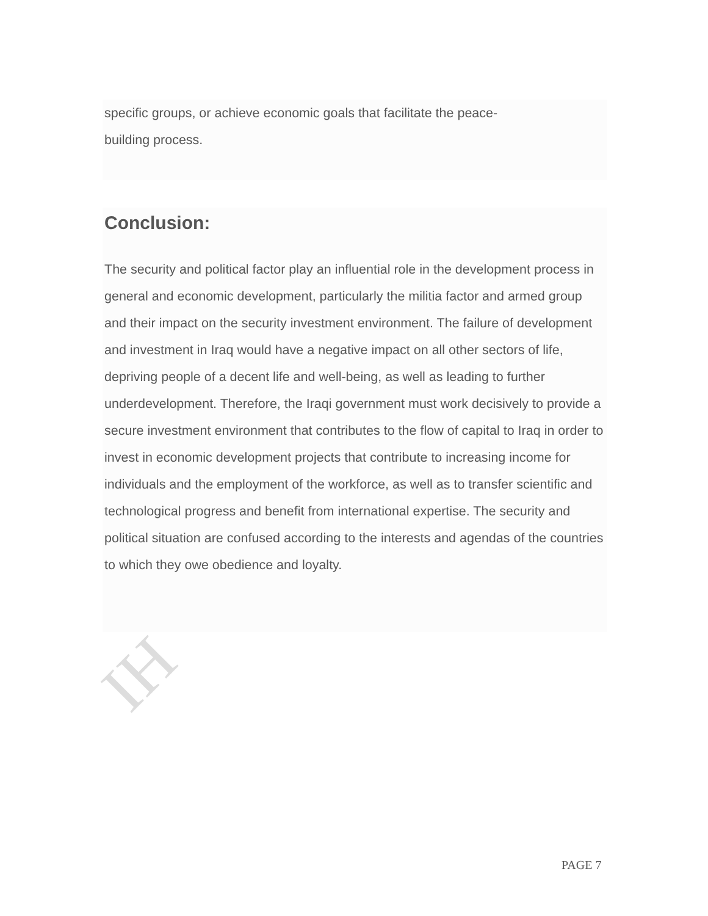IH
specific groups, or achieve economic goals that facilitate the peace-
building process.
Conclusion:
The security and political factor play an influential role in the development process in general and economic development, particularly the militia factor and armed group and their impact on the security investment environment. The failure of development and investment in Iraq would have a negative impact on all other sectors of life, depriving people of a decent life and well-being, as well as leading to further underdevelopment. Therefore, the Iraqi government must work decisively to provide a secure investment environment that contributes to the flow of capital to Iraq in order to invest in economic development projects that contribute to increasing income for individuals and the employment of the workforce, as well as to transfer scientific and technological progress and benefit from international expertise. The security and political situation are confused according to the interests and agendas of the countries to which they owe obedience and loyalty.
PAGE 7